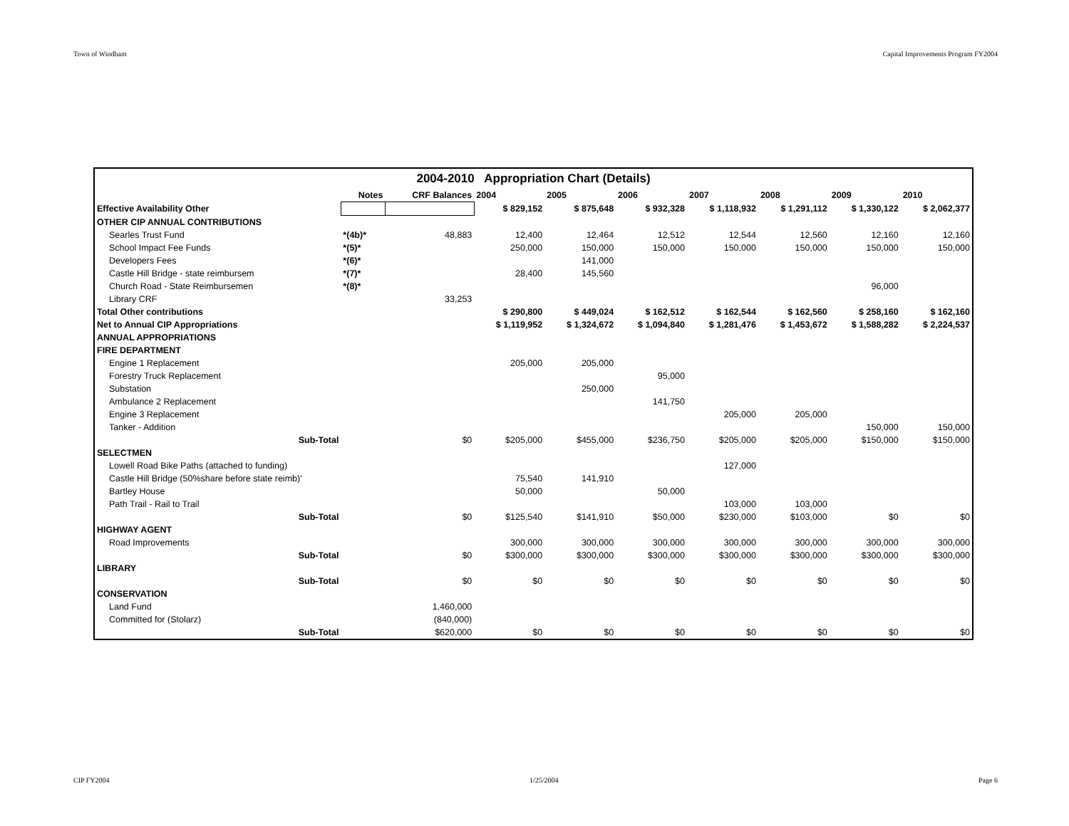Town of Windham Capital Improvements Program FY2004
| 2004-2010 Appropriation Chart (Details) | | | | | | | | | |
| | Notes | CRF Balances | 2004 | 2005 | 2006 | 2007 | 2008 | 2009 | 2010 |
| Effective Availability Other | | | $ 829,152 | $ 875,648 | $ 932,328 | $ 1,118,932 | $ 1,291,112 | $ 1,330,122 | $ 2,062,377 |
| OTHER CIP ANNUAL CONTRIBUTIONS | | | | | | | | | |
| Searles Trust Fund | *(4b)* | 48,883 | 12,400 | 12,464 | 12,512 | 12,544 | 12,560 | 12,160 | 12,160 |
| School Impact Fee Funds | *(5)* | | 250,000 | 150,000 | 150,000 | 150,000 | 150,000 | 150,000 | 150,000 |
| Developers Fees | *(6)* | | | 141,000 | | | | | |
| Castle Hill Bridge - state reimbursem | *(7)* | | 28,400 | 145,560 | | | | | |
| Church Road - State Reimbursemen | *(8)* | | | | | | | 96,000 | |
| Library CRF | | 33,253 | | | | | | | |
| Total Other contributions | | | $ 290,800 | $ 449,024 | $ 162,512 | $ 162,544 | $ 162,560 | $ 258,160 | $ 162,160 |
| Net to Annual CIP Appropriations | | | $ 1,119,952 | $ 1,324,672 | $ 1,094,840 | $ 1,281,476 | $ 1,453,672 | $ 1,588,282 | $ 2,224,537 |
| ANNUAL APPROPRIATIONS | | | | | | | | | |
| FIRE DEPARTMENT | | | | | | | | | |
| Engine 1 Replacement | | | 205,000 | 205,000 | | | | | |
| Forestry Truck Replacement | | | | | 95,000 | | | | |
| Substation | | | | 250,000 | | | | | |
| Ambulance 2 Replacement | | | | | 141,750 | | | | |
| Engine 3 Replacement | | | | | | 205,000 | 205,000 | | |
| Tanker - Addition | | | | | | | | 150,000 | 150,000 |
| Sub-Total | | $0 | $205,000 | $455,000 | $236,750 | $205,000 | $205,000 | $150,000 | $150,000 |
| SELECTMEN | | | | | | | | | |
| Lowell Road Bike Paths (attached to funding) | | | | | | 127,000 | | | |
| Castle Hill Bridge (50%share before state reimb)' | | | 75,540 | 141,910 | | | | | |
| Bartley House | | | 50,000 | | 50,000 | | | | |
| Path Trail - Rail to Trail | | | | | | 103,000 | 103,000 | | |
| Sub-Total | | $0 | $125,540 | $141,910 | $50,000 | $230,000 | $103,000 | $0 | $0 |
| HIGHWAY AGENT | | | | | | | | | |
| Road Improvements | | | 300,000 | 300,000 | 300,000 | 300,000 | 300,000 | 300,000 | 300,000 |
| Sub-Total | | $0 | $300,000 | $300,000 | $300,000 | $300,000 | $300,000 | $300,000 | $300,000 |
| LIBRARY | | | | | | | | | |
| Sub-Total | | $0 | $0 | $0 | $0 | $0 | $0 | $0 | $0 |
| CONSERVATION | | | | | | | | | |
| Land Fund | | 1,460,000 | | | | | | | |
| Committed for (Stolarz) | | (840,000) | | | | | | | |
| Sub-Total | | $620,000 | $0 | $0 | $0 | $0 | $0 | $0 | $0 |
CIP FY2004 1/25/2004 Page 6